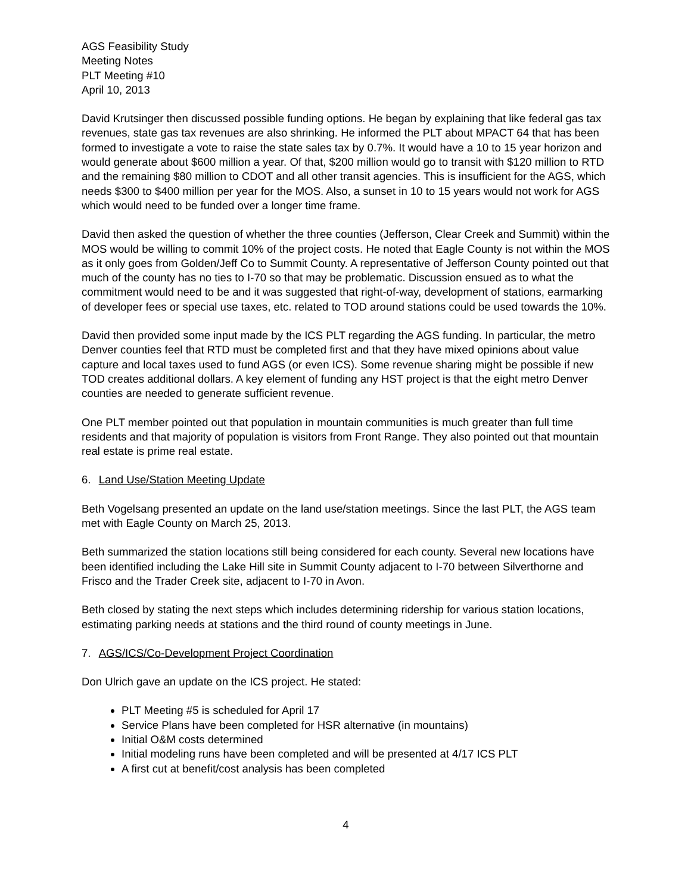AGS Feasibility Study
Meeting Notes
PLT Meeting #10
April 10, 2013
David Krutsinger then discussed possible funding options. He began by explaining that like federal gas tax revenues, state gas tax revenues are also shrinking. He informed the PLT about MPACT 64 that has been formed to investigate a vote to raise the state sales tax by 0.7%. It would have a 10 to 15 year horizon and would generate about $600 million a year. Of that, $200 million would go to transit with $120 million to RTD and the remaining $80 million to CDOT and all other transit agencies. This is insufficient for the AGS, which needs $300 to $400 million per year for the MOS. Also, a sunset in 10 to 15 years would not work for AGS which would need to be funded over a longer time frame.
David then asked the question of whether the three counties (Jefferson, Clear Creek and Summit) within the MOS would be willing to commit 10% of the project costs. He noted that Eagle County is not within the MOS as it only goes from Golden/Jeff Co to Summit County. A representative of Jefferson County pointed out that much of the county has no ties to I-70 so that may be problematic. Discussion ensued as to what the commitment would need to be and it was suggested that right-of-way, development of stations, earmarking of developer fees or special use taxes, etc. related to TOD around stations could be used towards the 10%.
David then provided some input made by the ICS PLT regarding the AGS funding. In particular, the metro Denver counties feel that RTD must be completed first and that they have mixed opinions about value capture and local taxes used to fund AGS (or even ICS). Some revenue sharing might be possible if new TOD creates additional dollars. A key element of funding any HST project is that the eight metro Denver counties are needed to generate sufficient revenue.
One PLT member pointed out that population in mountain communities is much greater than full time residents and that majority of population is visitors from Front Range. They also pointed out that mountain real estate is prime real estate.
6. Land Use/Station Meeting Update
Beth Vogelsang presented an update on the land use/station meetings. Since the last PLT, the AGS team met with Eagle County on March 25, 2013.
Beth summarized the station locations still being considered for each county. Several new locations have been identified including the Lake Hill site in Summit County adjacent to I-70 between Silverthorne and Frisco and the Trader Creek site, adjacent to I-70 in Avon.
Beth closed by stating the next steps which includes determining ridership for various station locations, estimating parking needs at stations and the third round of county meetings in June.
7. AGS/ICS/Co-Development Project Coordination
Don Ulrich gave an update on the ICS project. He stated:
PLT Meeting #5 is scheduled for April 17
Service Plans have been completed for HSR alternative (in mountains)
Initial O&M costs determined
Initial modeling runs have been completed and will be presented at 4/17 ICS PLT
A first cut at benefit/cost analysis has been completed
4